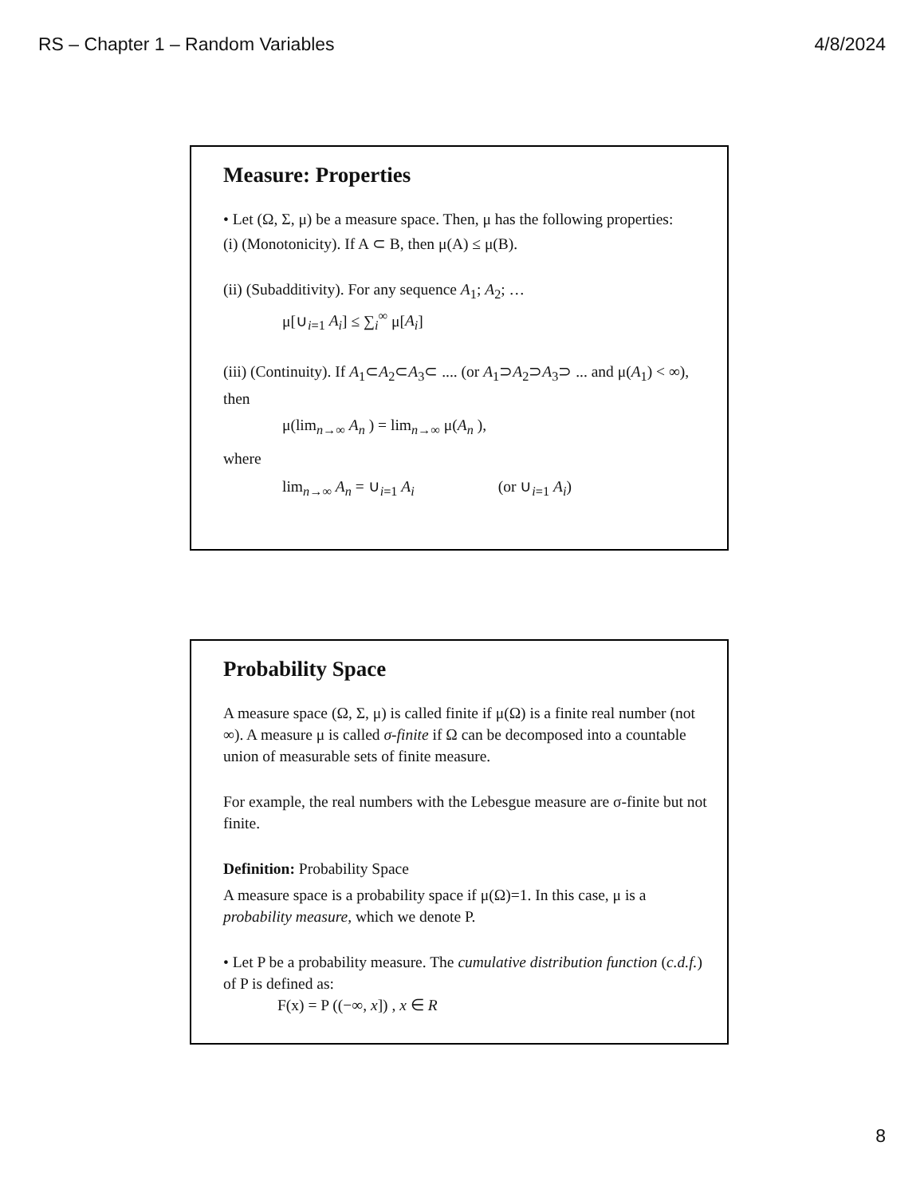RS – Chapter 1 – Random Variables 4/8/2024
Measure: Properties
• Let (Ω, Σ, μ) be a measure space. Then, μ has the following properties:
(i) (Monotonicity). If A ⊂ B, then μ(A) ≤ μ(B).
(ii) (Subadditivity). For any sequence A<sub>1</sub>; A<sub>2</sub>; …
μ[∪<sub>i=1</sub> A<sub>i</sub>] ≤ ∑<sub>i</sub><sup>∞</sup> μ[A<sub>i</sub>]
(iii) (Continuity). If A<sub>1</sub>⊂A<sub>2</sub>⊂A<sub>3</sub>⊂ .... (or A<sub>1</sub>⊃A<sub>2</sub>⊃A<sub>3</sub>⊃ ... and μ(A<sub>1</sub>) < ∞), then
μ(lim<sub>n→∞</sub> A<sub>n</sub> ) = lim<sub>n→∞</sub> μ(A<sub>n</sub> ),
where
lim<sub>n→∞</sub> A<sub>n</sub> = ∪<sub>i=1</sub> A<sub>i</sub> (or ∪<sub>i=1</sub> A<sub>i</sub>)
Probability Space
A measure space (Ω, Σ, μ) is called finite if μ(Ω) is a finite real number (not ∞). A measure μ is called σ-finite if Ω can be decomposed into a countable union of measurable sets of finite measure.
For example, the real numbers with the Lebesgue measure are σ-finite but not finite.
Definition: Probability Space
A measure space is a probability space if μ(Ω)=1. In this case, μ is a probability measure, which we denote P.
• Let P be a probability measure. The cumulative distribution function (c.d.f.) of P is defined as:
F(x) = P ((−∞, x]) , x ∈ R
8